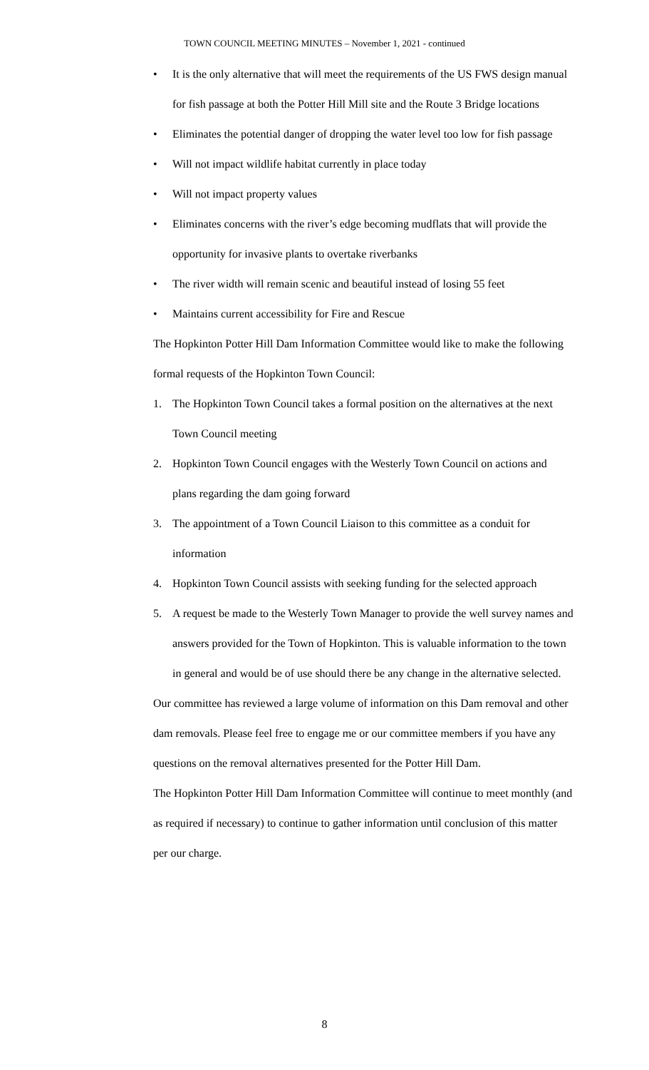TOWN COUNCIL MEETING MINUTES – November 1, 2021 - continued
• It is the only alternative that will meet the requirements of the US FWS design manual for fish passage at both the Potter Hill Mill site and the Route 3 Bridge locations
• Eliminates the potential danger of dropping the water level too low for fish passage
• Will not impact wildlife habitat currently in place today
• Will not impact property values
• Eliminates concerns with the river’s edge becoming mudflats that will provide the opportunity for invasive plants to overtake riverbanks
• The river width will remain scenic and beautiful instead of losing 55 feet
• Maintains current accessibility for Fire and Rescue
The Hopkinton Potter Hill Dam Information Committee would like to make the following formal requests of the Hopkinton Town Council:
1. The Hopkinton Town Council takes a formal position on the alternatives at the next Town Council meeting
2. Hopkinton Town Council engages with the Westerly Town Council on actions and plans regarding the dam going forward
3. The appointment of a Town Council Liaison to this committee as a conduit for information
4. Hopkinton Town Council assists with seeking funding for the selected approach
5. A request be made to the Westerly Town Manager to provide the well survey names and answers provided for the Town of Hopkinton. This is valuable information to the town in general and would be of use should there be any change in the alternative selected.
Our committee has reviewed a large volume of information on this Dam removal and other dam removals. Please feel free to engage me or our committee members if you have any questions on the removal alternatives presented for the Potter Hill Dam.
The Hopkinton Potter Hill Dam Information Committee will continue to meet monthly (and as required if necessary) to continue to gather information until conclusion of this matter per our charge.
8